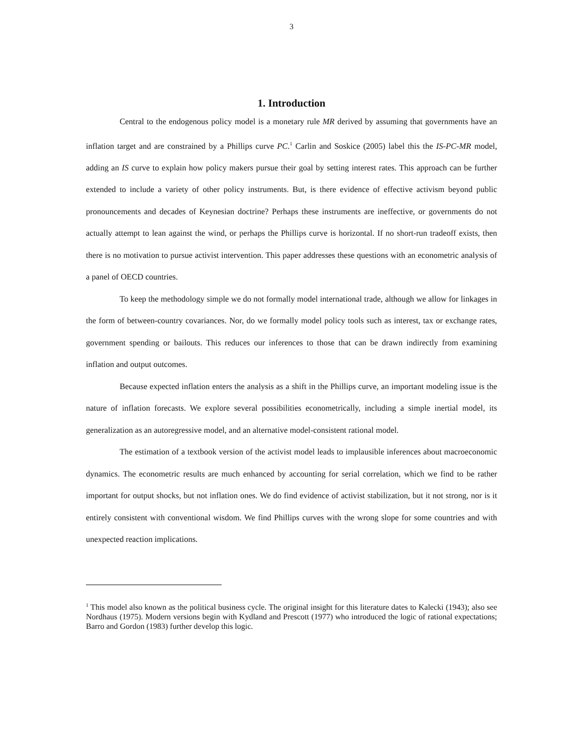3
1. Introduction
Central to the endogenous policy model is a monetary rule MR derived by assuming that governments have an inflation target and are constrained by a Phillips curve PC.<sup>1</sup> Carlin and Soskice (2005) label this the IS-PC-MR model, adding an IS curve to explain how policy makers pursue their goal by setting interest rates. This approach can be further extended to include a variety of other policy instruments. But, is there evidence of effective activism beyond public pronouncements and decades of Keynesian doctrine? Perhaps these instruments are ineffective, or governments do not actually attempt to lean against the wind, or perhaps the Phillips curve is horizontal. If no short-run tradeoff exists, then there is no motivation to pursue activist intervention. This paper addresses these questions with an econometric analysis of a panel of OECD countries.
To keep the methodology simple we do not formally model international trade, although we allow for linkages in the form of between-country covariances. Nor, do we formally model policy tools such as interest, tax or exchange rates, government spending or bailouts. This reduces our inferences to those that can be drawn indirectly from examining inflation and output outcomes.
Because expected inflation enters the analysis as a shift in the Phillips curve, an important modeling issue is the nature of inflation forecasts. We explore several possibilities econometrically, including a simple inertial model, its generalization as an autoregressive model, and an alternative model-consistent rational model.
The estimation of a textbook version of the activist model leads to implausible inferences about macroeconomic dynamics. The econometric results are much enhanced by accounting for serial correlation, which we find to be rather important for output shocks, but not inflation ones. We do find evidence of activist stabilization, but it not strong, nor is it entirely consistent with conventional wisdom. We find Phillips curves with the wrong slope for some countries and with unexpected reaction implications.
<sup>1</sup> This model also known as the political business cycle. The original insight for this literature dates to Kalecki (1943); also see Nordhaus (1975). Modern versions begin with Kydland and Prescott (1977) who introduced the logic of rational expectations; Barro and Gordon (1983) further develop this logic.